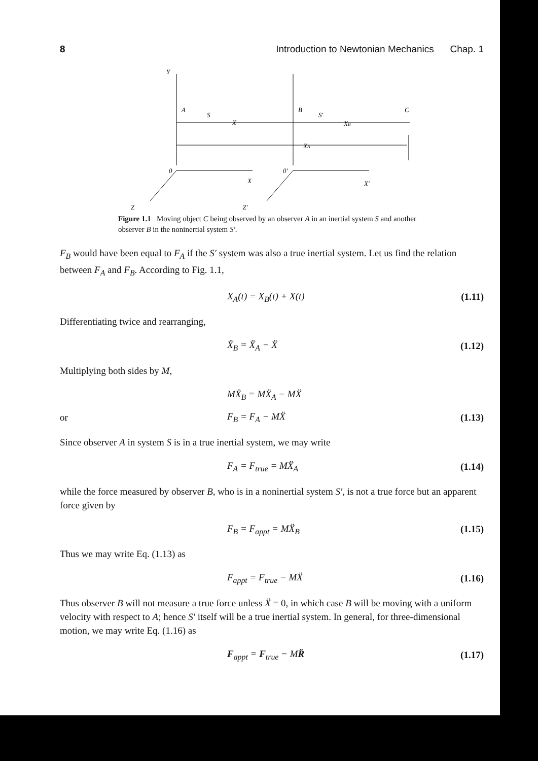8 Introduction to Newtonian Mechanics Chap. 1
Y
A
S
X
B
S′
XB
C
XA
0
0′
X
X′
Z Z′
Figure 1.1 Moving object C being observed by an observer A in an inertial system S and another observer B in the noninertial system S′.
F<sub>B</sub> would have been equal to F<sub>A</sub> if the S′ system was also a true inertial system. Let us find the relation between F<sub>A</sub> and F<sub>B</sub>. According to Fig. 1.1,
X<sub>A</sub>(t) = X<sub>B</sub>(t) + X(t) (1.11)
Differentiating twice and rearranging,
Ẍ<sub>B</sub> = Ẍ<sub>A</sub> − Ẍ (1.12)
Multiplying both sides by M,
MẌ<sub>B</sub> = MẌ<sub>A</sub> − MẌ
or F<sub>B</sub> = F<sub>A</sub> − MẌ (1.13)
Since observer A in system S is in a true inertial system, we may write
F<sub>A</sub> = F<sub>true</sub> = MẌ<sub>A</sub> (1.14)
while the force measured by observer B, who is in a noninertial system S′, is not a true force but an apparent force given by
F<sub>B</sub> = F<sub>appt</sub> = MẌ<sub>B</sub> (1.15)
Thus we may write Eq. (1.13) as
F<sub>appt</sub> = F<sub>true</sub> − MẌ (1.16)
Thus observer B will not measure a true force unless Ẍ = 0, in which case B will be moving with a uniform velocity with respect to A; hence S′ itself will be a true inertial system. In general, for three-dimensional motion, we may write Eq. (1.16) as
F<sub>appt</sub> = F<sub>true</sub> − MR̈ (1.17)